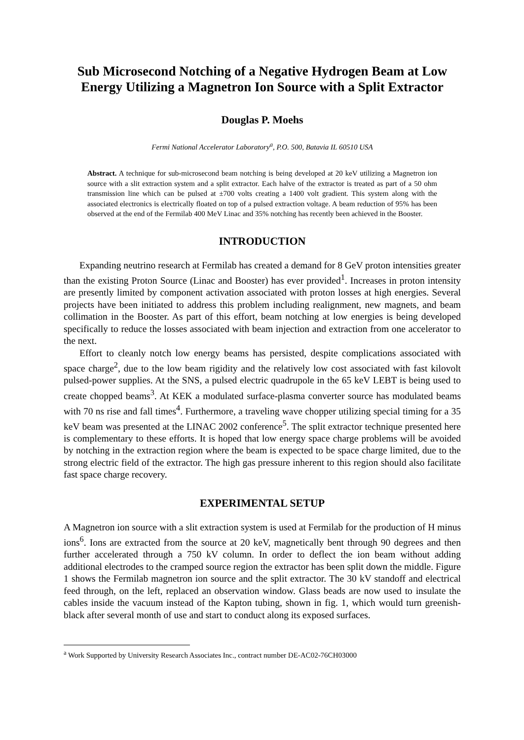Sub Microsecond Notching of a Negative Hydrogen Beam at Low Energy Utilizing a Magnetron Ion Source with a Split Extractor
Douglas P. Moehs
Fermi National Accelerator Laboratory<sup>a</sup>, P.O. 500, Batavia IL 60510 USA
Abstract. A technique for sub-microsecond beam notching is being developed at 20 keV utilizing a Magnetron ion source with a slit extraction system and a split extractor. Each halve of the extractor is treated as part of a 50 ohm transmission line which can be pulsed at ±700 volts creating a 1400 volt gradient. This system along with the associated electronics is electrically floated on top of a pulsed extraction voltage. A beam reduction of 95% has been observed at the end of the Fermilab 400 MeV Linac and 35% notching has recently been achieved in the Booster.
INTRODUCTION
Expanding neutrino research at Fermilab has created a demand for 8 GeV proton intensities greater than the existing Proton Source (Linac and Booster) has ever provided<sup>1</sup>. Increases in proton intensity are presently limited by component activation associated with proton losses at high energies. Several projects have been initiated to address this problem including realignment, new magnets, and beam collimation in the Booster. As part of this effort, beam notching at low energies is being developed specifically to reduce the losses associated with beam injection and extraction from one accelerator to the next.
Effort to cleanly notch low energy beams has persisted, despite complications associated with space charge<sup>2</sup>, due to the low beam rigidity and the relatively low cost associated with fast kilovolt pulsed-power supplies. At the SNS, a pulsed electric quadrupole in the 65 keV LEBT is being used to create chopped beams<sup>3</sup>. At KEK a modulated surface-plasma converter source has modulated beams with 70 ns rise and fall times<sup>4</sup>. Furthermore, a traveling wave chopper utilizing special timing for a 35 keV beam was presented at the LINAC 2002 conference<sup>5</sup>. The split extractor technique presented here is complementary to these efforts. It is hoped that low energy space charge problems will be avoided by notching in the extraction region where the beam is expected to be space charge limited, due to the strong electric field of the extractor. The high gas pressure inherent to this region should also facilitate fast space charge recovery.
EXPERIMENTAL SETUP
A Magnetron ion source with a slit extraction system is used at Fermilab for the production of H minus ions<sup>6</sup>. Ions are extracted from the source at 20 keV, magnetically bent through 90 degrees and then further accelerated through a 750 kV column. In order to deflect the ion beam without adding additional electrodes to the cramped source region the extractor has been split down the middle. Figure 1 shows the Fermilab magnetron ion source and the split extractor. The 30 kV standoff and electrical feed through, on the left, replaced an observation window. Glass beads are now used to insulate the cables inside the vacuum instead of the Kapton tubing, shown in fig. 1, which would turn greenish-black after several month of use and start to conduct along its exposed surfaces.
<sup>a</sup> Work Supported by University Research Associates Inc., contract number DE-AC02-76CH03000